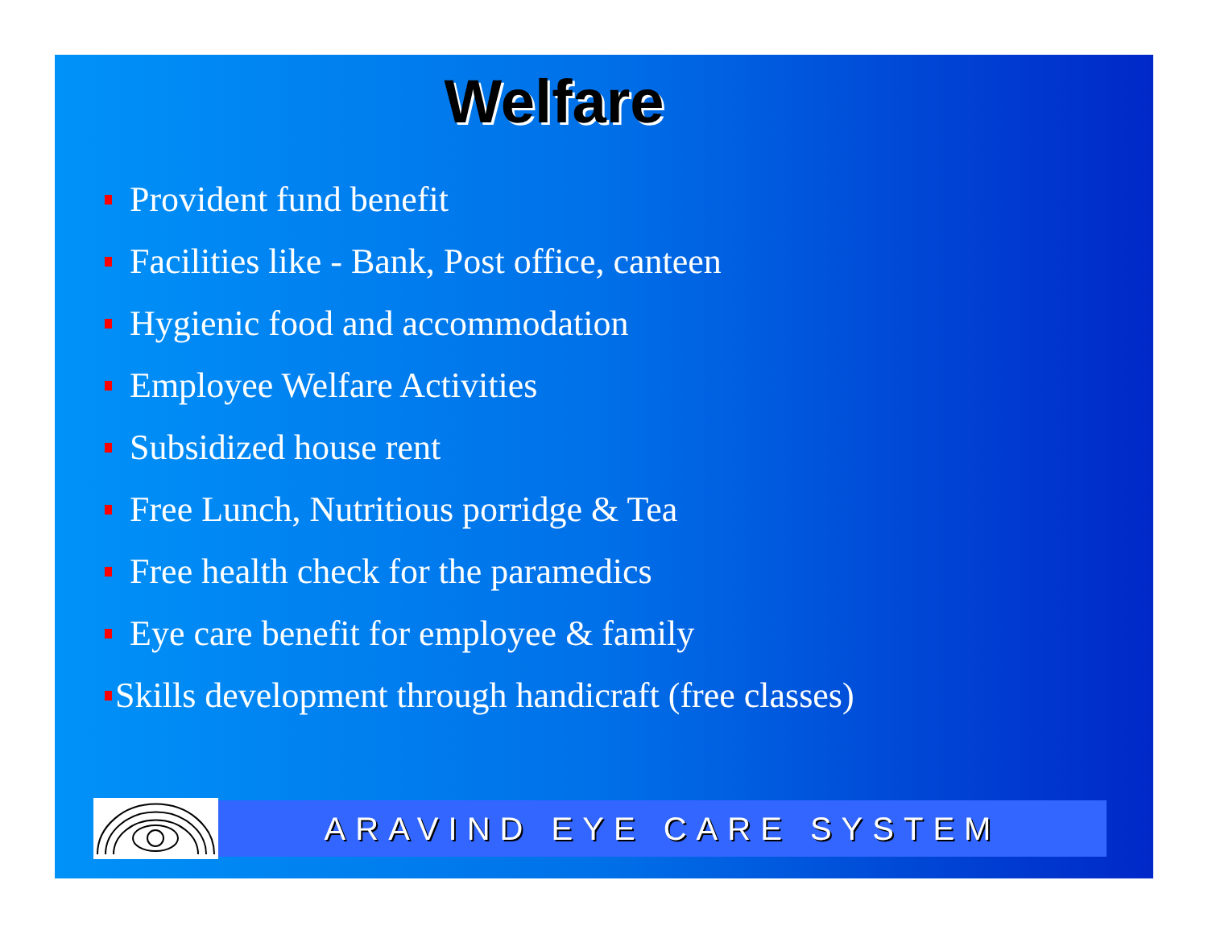Welfare
Provident fund benefit
Facilities like - Bank, Post office, canteen
Hygienic food and accommodation
Employee Welfare Activities
Subsidized house rent
Free Lunch, Nutritious porridge & Tea
Free health check for the paramedics
Eye care benefit for employee & family
Skills development through handicraft (free classes)
ARAVIND EYE CARE SYSTEM